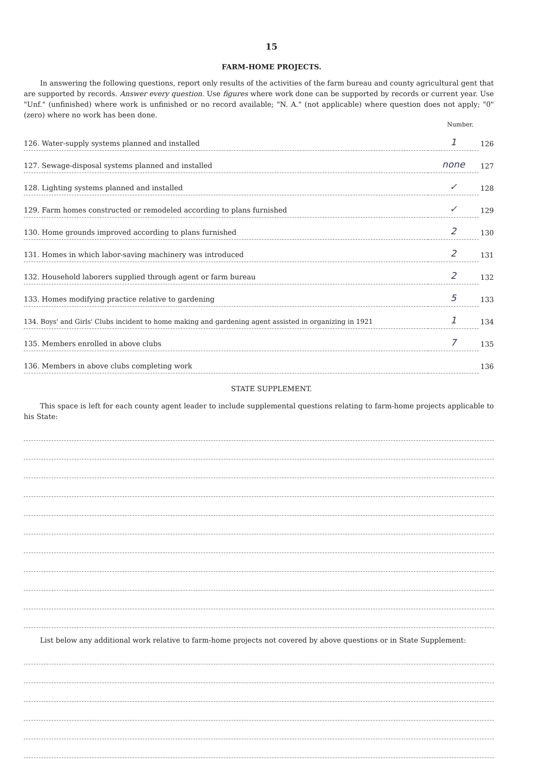15
FARM-HOME PROJECTS.
In answering the following questions, report only results of the activities of the farm bureau and county agricultural gent that are supported by records. Answer every question. Use figures where work done can be supported by records or current year. Use "Unf." (unfinished) where work is unfinished or no record available; "N. A." (not applicable) where question does not apply; "0" (zero) where no work has been done.
| Number. | | |
| --- | --- | --- |
| 126. Water-supply systems planned and installed | 1 | 126 |
| 127. Sewage-disposal systems planned and installed | none | 127 |
| 128. Lighting systems planned and installed | ✓ | 128 |
| 129. Farm homes constructed or remodeled according to plans furnished | ✓ | 129 |
| 130. Home grounds improved according to plans furnished | 2 | 130 |
| 131. Homes in which labor-saving machinery was introduced | 2 | 131 |
| 132. Household laborers supplied through agent or farm bureau | 2 | 132 |
| 133. Homes modifying practice relative to gardening | 5 | 133 |
| 134. Boys' and Girls' Clubs incident to home making and gardening agent assisted in organizing in 1921 | 1 | 134 |
| 135. Members enrolled in above clubs | 7 | 135 |
| 136. Members in above clubs completing work | | 136 |
STATE SUPPLEMENT.
This space is left for each county agent leader to include supplemental questions relating to farm-home projects applicable to his State:
List below any additional work relative to farm-home projects not covered by above questions or in State Supplement: